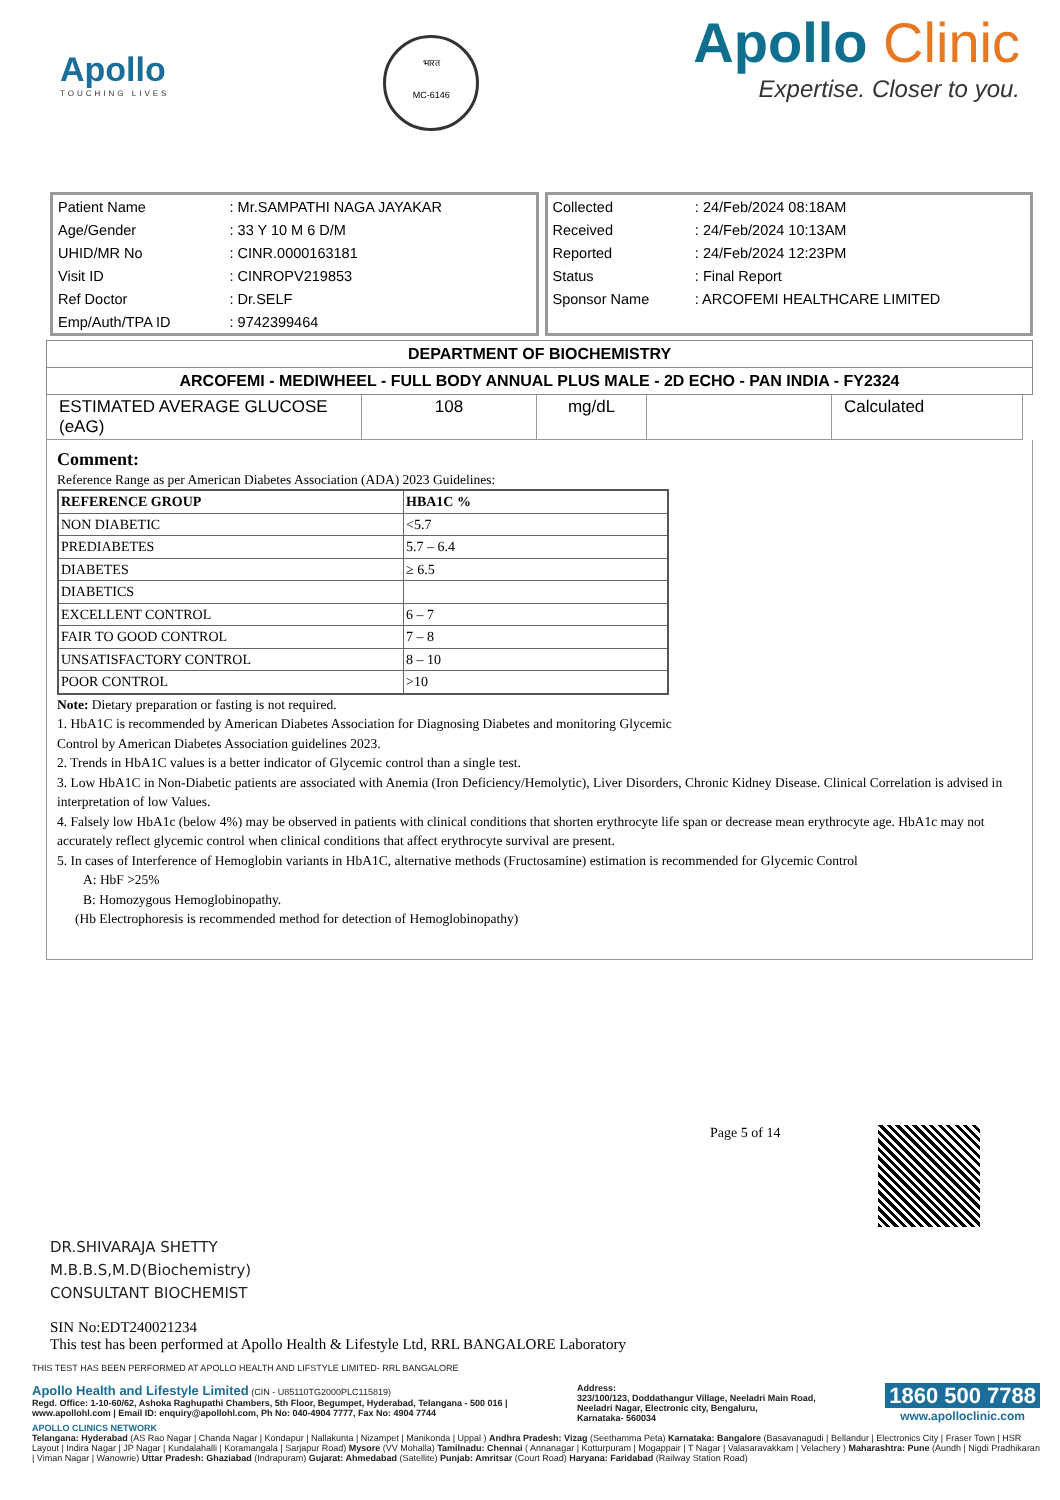Apollo
TOUCHING LIVES
भारत
MC-6146
Apollo Clinic
Expertise. Closer to you.
| Patient Name | : Mr.SAMPATHI NAGA JAYAKAR |
| Age/Gender | : 33 Y 10 M 6 D/M |
| UHID/MR No | : CINR.0000163181 |
| Visit ID | : CINROPV219853 |
| Ref Doctor | : Dr.SELF |
| Emp/Auth/TPA ID | : 9742399464 |
| Collected | : 24/Feb/2024 08:18AM |
| Received | : 24/Feb/2024 10:13AM |
| Reported | : 24/Feb/2024 12:23PM |
| Status | : Final Report |
| Sponsor Name | : ARCOFEMI HEALTHCARE LIMITED |
DEPARTMENT OF BIOCHEMISTRY
ARCOFEMI - MEDIWHEEL - FULL BODY ANNUAL PLUS MALE - 2D ECHO - PAN INDIA - FY2324
| ESTIMATED AVERAGE GLUCOSE (eAG) | 108 | mg/dL | | Calculated |
Comment:
Reference Range as per American Diabetes Association (ADA) 2023 Guidelines:
| REFERENCE GROUP | HBA1C % |
| --- | --- |
| NON DIABETIC | <5.7 |
| PREDIABETES | 5.7 – 6.4 |
| DIABETES | ≥ 6.5 |
| DIABETICS | |
| EXCELLENT CONTROL | 6 – 7 |
| FAIR TO GOOD CONTROL | 7 – 8 |
| UNSATISFACTORY CONTROL | 8 – 10 |
| POOR CONTROL | >10 |
Note: Dietary preparation or fasting is not required.
1. HbA1C is recommended by American Diabetes Association for Diagnosing Diabetes and monitoring Glycemic
Control by American Diabetes Association guidelines 2023.
2. Trends in HbA1C values is a better indicator of Glycemic control than a single test.
3. Low HbA1C in Non-Diabetic patients are associated with Anemia (Iron Deficiency/Hemolytic), Liver Disorders, Chronic Kidney Disease. Clinical Correlation is advised in interpretation of low Values.
4. Falsely low HbA1c (below 4%) may be observed in patients with clinical conditions that shorten erythrocyte life span or decrease mean erythrocyte age. HbA1c may not accurately reflect glycemic control when clinical conditions that affect erythrocyte survival are present.
5. In cases of Interference of Hemoglobin variants in HbA1C, alternative methods (Fructosamine) estimation is recommended for Glycemic Control
A: HbF >25%
B: Homozygous Hemoglobinopathy.
(Hb Electrophoresis is recommended method for detection of Hemoglobinopathy)
Page 5 of 14
DR.SHIVARAJA SHETTY
M.B.B.S,M.D(Biochemistry)
CONSULTANT BIOCHEMIST
SIN No:EDT240021234
This test has been performed at Apollo Health & Lifestyle Ltd, RRL BANGALORE Laboratory
THIS TEST HAS BEEN PERFORMED AT APOLLO HEALTH AND LIFSTYLE LIMITED- RRL BANGALORE
Apollo Health and Lifestyle Limited (CIN - U85110TG2000PLC115819)
Regd. Office: 1-10-60/62, Ashoka Raghupathi Chambers, 5th Floor, Begumpet, Hyderabad, Telangana - 500 016 |
www.apollohl.com | Email ID: enquiry@apollohl.com, Ph No: 040-4904 7777, Fax No: 4904 7744
Address:
323/100/123, Doddathangur Village, Neeladri Main Road,
Neeladri Nagar, Electronic city, Bengaluru,
Karnataka- 560034
1860 500 7788
www.apolloclinic.com
APOLLO CLINICS NETWORK
Telangana: Hyderabad (AS Rao Nagar | Chanda Nagar | Kondapur | Nallakunta | Nizampet | Manikonda | Uppal ) Andhra Pradesh: Vizag (Seethamma Peta) Karnataka: Bangalore (Basavanagudi | Bellandur | Electronics City | Fraser Town | HSR Layout | Indira Nagar | JP Nagar | Kundalahalli | Koramangala | Sarjapur Road) Mysore (VV Mohalla) Tamilnadu: Chennai ( Annanagar | Kotturpuram | Mogappair | T Nagar | Valasaravakkam | Velachery ) Maharashtra: Pune (Aundh | Nigdi Pradhikaran | Viman Nagar | Wanowrie) Uttar Pradesh: Ghaziabad (Indrapuram) Gujarat: Ahmedabad (Satellite) Punjab: Amritsar (Court Road) Haryana: Faridabad (Railway Station Road)